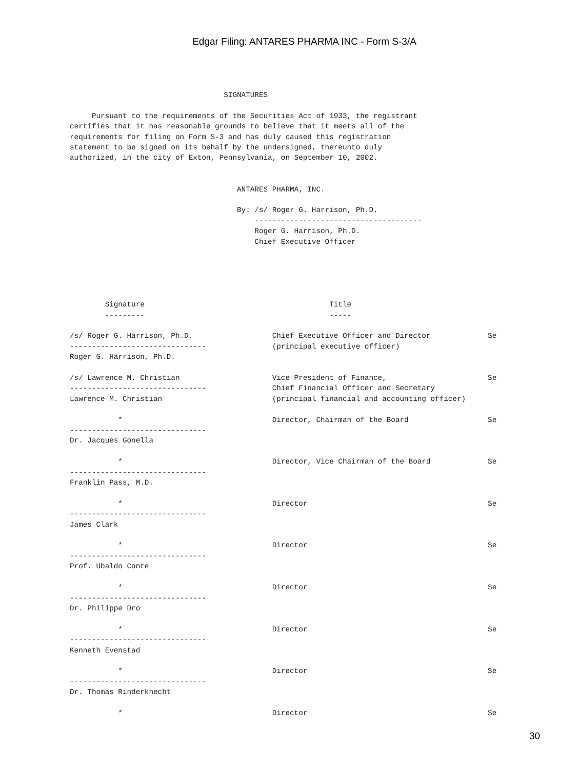Edgar Filing: ANTARES PHARMA INC - Form S-3/A
                                   SIGNATURES

     Pursuant to the requirements of the Securities Act of 1933, the registrant
certifies that it has reasonable grounds to believe that it meets all of the
requirements for filing on Form S-3 and has duly caused this registration
statement to be signed on its behalf by the undersigned, thereunto duly
authorized, in the city of Exton, Pennsylvania, on September 10, 2002.


                                      ANTARES PHARMA, INC.

                                      By: /s/ Roger G. Harrison, Ph.D.
                                          --------------------------------------
                                          Roger G. Harrison, Ph.D.
                                          Chief Executive Officer





        Signature                                          Title
        ---------                                          -----

/s/ Roger G. Harrison, Ph.D.                  Chief Executive Officer and Director             Se
-------------------------------               (principal executive officer)
Roger G. Harrison, Ph.D.

/s/ Lawrence M. Christian                     Vice President of Finance,                       Se
-------------------------------               Chief Financial Officer and Secretary
Lawrence M. Christian                         (principal financial and accounting officer)

           *                                  Director, Chairman of the Board                  Se
-------------------------------
Dr. Jacques Gonella

           *                                  Director, Vice Chairman of the Board             Se
-------------------------------
Franklin Pass, M.D.

           *                                  Director                                         Se
-------------------------------
James Clark

           *                                  Director                                         Se
-------------------------------
Prof. Ubaldo Conte

           *                                  Director                                         Se
-------------------------------
Dr. Philippe Dro

           *                                  Director                                         Se
-------------------------------
Kenneth Evenstad

           *                                  Director                                         Se
-------------------------------
Dr. Thomas Rinderknecht

           *                                  Director                                         Se
30